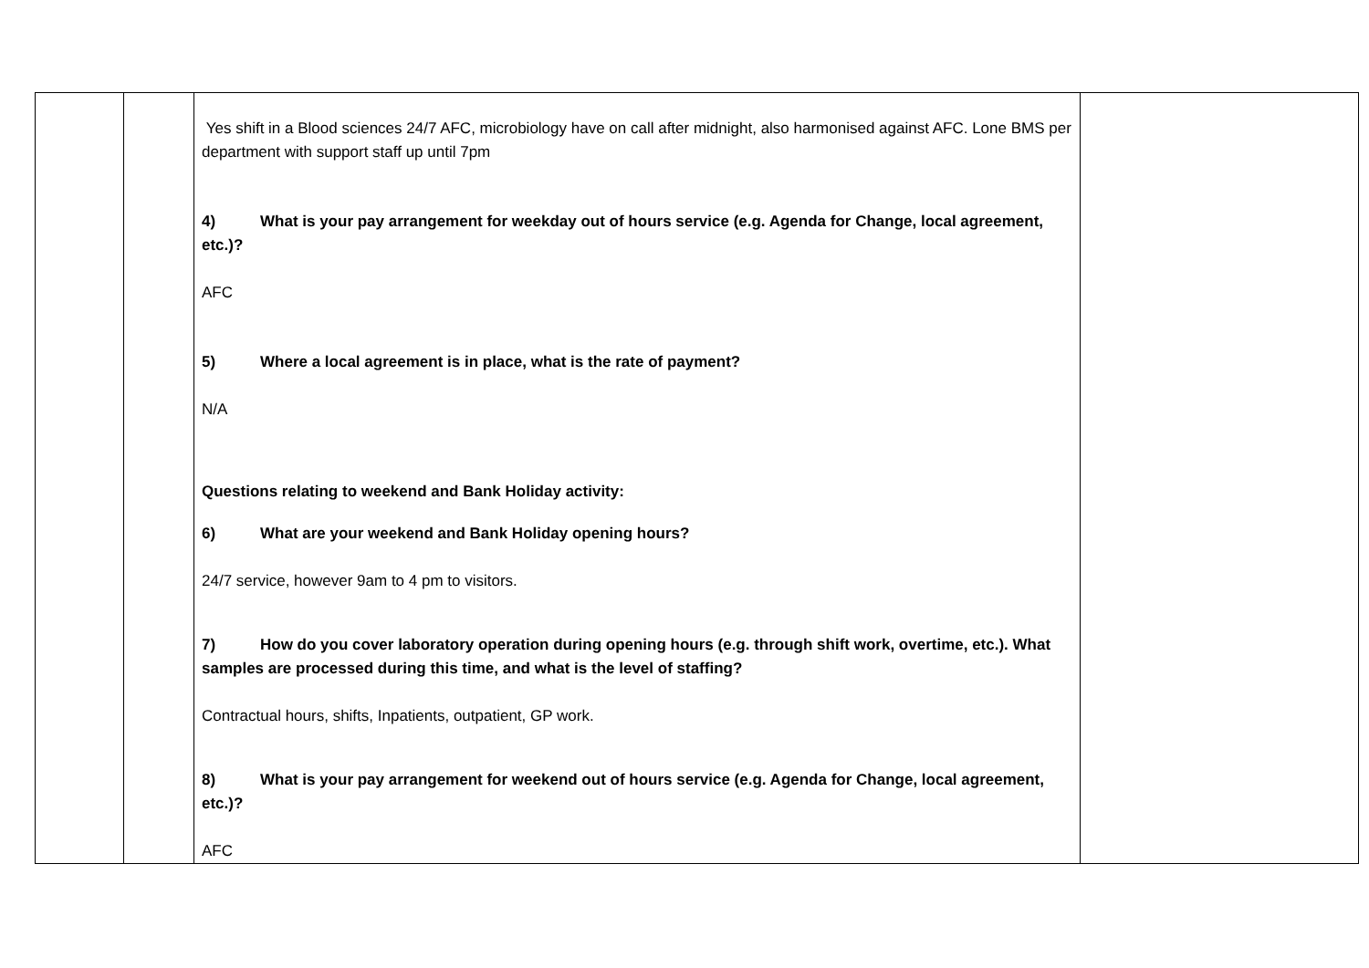| | | Yes shift in a Blood sciences 24/7 AFC, microbiology have on call after midnight, also harmonised against AFC. Lone BMS per department with support staff up until 7pm 4) What is your pay arrangement for weekday out of hours service (e.g. Agenda for Change, local agreement, etc.)? AFC 5) Where a local agreement is in place, what is the rate of payment? N/A Questions relating to weekend and Bank Holiday activity: 6) What are your weekend and Bank Holiday opening hours? 24/7 service, however 9am to 4 pm to visitors. 7) How do you cover laboratory operation during opening hours (e.g. through shift work, overtime, etc.). What samples are processed during this time, and what is the level of staffing? Contractual hours, shifts, Inpatients, outpatient, GP work. 8) What is your pay arrangement for weekend out of hours service (e.g. Agenda for Change, local agreement, etc.)? AFC | |